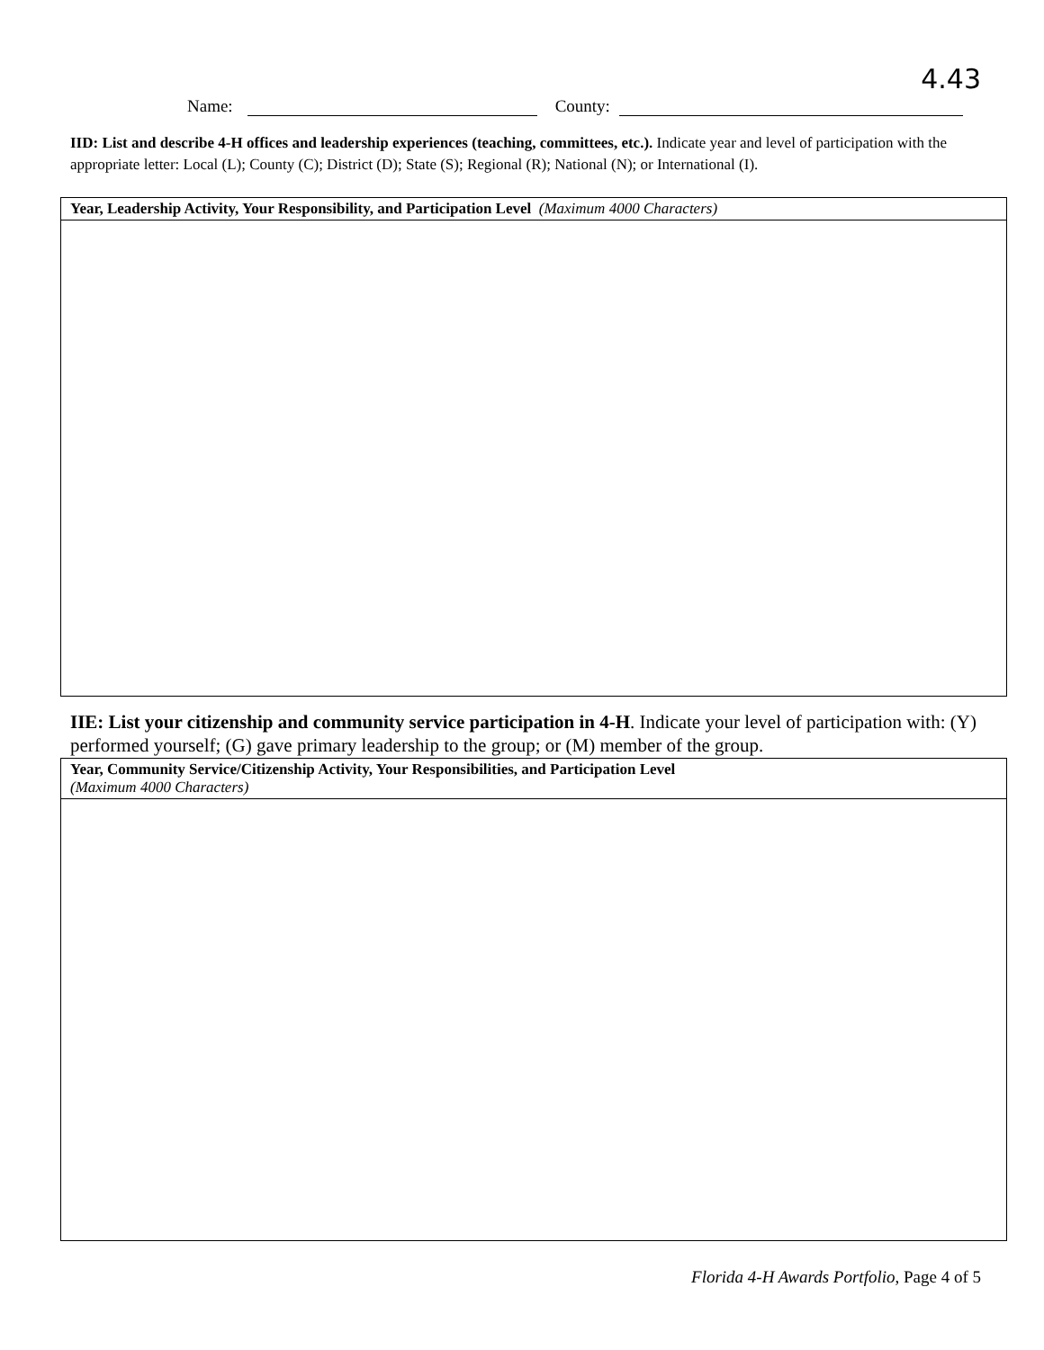4.43
Name: County:
IID: List and describe 4-H offices and leadership experiences (teaching, committees, etc.). Indicate year and level of participation with the appropriate letter: Local (L); County (C); District (D); State (S); Regional (R); National (N); or International (I).
| Year, Leadership Activity, Your Responsibility, and Participation Level (Maximum 4000 Characters) |
IIE: List your citizenship and community service participation in 4-H. Indicate your level of participation with: (Y) performed yourself; (G) gave primary leadership to the group; or (M) member of the group.
| Year, Community Service/Citizenship Activity, Your Responsibilities, and Participation Level (Maximum 4000 Characters) |
Florida 4-H Awards Portfolio, Page 4 of 5